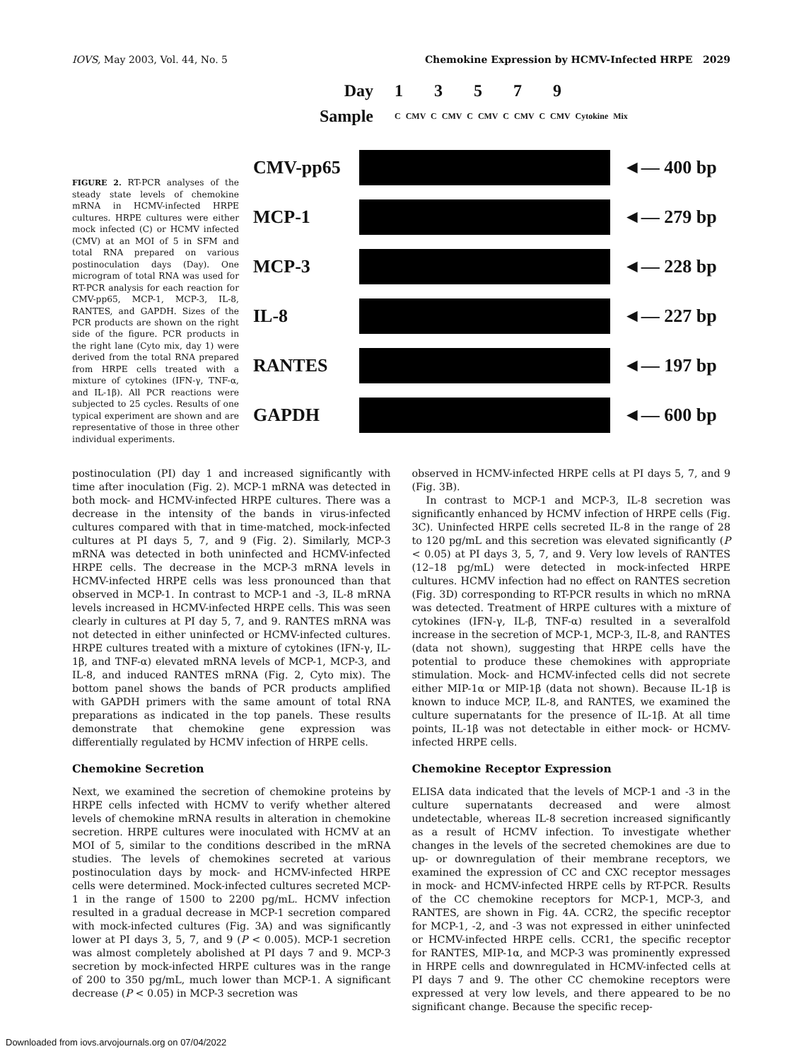IOVS, May 2003, Vol. 44, No. 5 Chemokine Expression by HCMV-Infected HRPE 2029
FIGURE 2. RT-PCR analyses of the steady state levels of chemokine mRNA in HCMV-infected HRPE cultures. HRPE cultures were either mock infected (C) or HCMV infected (CMV) at an MOI of 5 in SFM and total RNA prepared on various postinoculation days (Day). One microgram of total RNA was used for RT-PCR analysis for each reaction for CMV-pp65, MCP-1, MCP-3, IL-8, RANTES, and GAPDH. Sizes of the PCR products are shown on the right side of the figure. PCR products in the right lane (Cyto mix, day 1) were derived from the total RNA prepared from HRPE cells treated with a mixture of cytokines (IFN-γ, TNF-α, and IL-1β). All PCR reactions were subjected to 25 cycles. Results of one typical experiment are shown and are representative of those in three other individual experiments.
Day 1 3 5 7 9
Sample C CMV C CMV C CMV C CMV C CMV Cytokine Mix
CMV-pp65 ◄— 400 bp
MCP-1 ◄— 279 bp
MCP-3 ◄— 228 bp
IL-8 ◄— 227 bp
RANTES ◄— 197 bp
GAPDH ◄— 600 bp
postinoculation (PI) day 1 and increased significantly with time after inoculation (Fig. 2). MCP-1 mRNA was detected in both mock- and HCMV-infected HRPE cultures. There was a decrease in the intensity of the bands in virus-infected cultures compared with that in time-matched, mock-infected cultures at PI days 5, 7, and 9 (Fig. 2). Similarly, MCP-3 mRNA was detected in both uninfected and HCMV-infected HRPE cells. The decrease in the MCP-3 mRNA levels in HCMV-infected HRPE cells was less pronounced than that observed in MCP-1. In contrast to MCP-1 and -3, IL-8 mRNA levels increased in HCMV-infected HRPE cells. This was seen clearly in cultures at PI day 5, 7, and 9. RANTES mRNA was not detected in either uninfected or HCMV-infected cultures. HRPE cultures treated with a mixture of cytokines (IFN-γ, IL-1β, and TNF-α) elevated mRNA levels of MCP-1, MCP-3, and IL-8, and induced RANTES mRNA (Fig. 2, Cyto mix). The bottom panel shows the bands of PCR products amplified with GAPDH primers with the same amount of total RNA preparations as indicated in the top panels. These results demonstrate that chemokine gene expression was differentially regulated by HCMV infection of HRPE cells.
Chemokine Secretion
Next, we examined the secretion of chemokine proteins by HRPE cells infected with HCMV to verify whether altered levels of chemokine mRNA results in alteration in chemokine secretion. HRPE cultures were inoculated with HCMV at an MOI of 5, similar to the conditions described in the mRNA studies. The levels of chemokines secreted at various postinoculation days by mock- and HCMV-infected HRPE cells were determined. Mock-infected cultures secreted MCP-1 in the range of 1500 to 2200 pg/mL. HCMV infection resulted in a gradual decrease in MCP-1 secretion compared with mock-infected cultures (Fig. 3A) and was significantly lower at PI days 3, 5, 7, and 9 (P < 0.005). MCP-1 secretion was almost completely abolished at PI days 7 and 9. MCP-3 secretion by mock-infected HRPE cultures was in the range of 200 to 350 pg/mL, much lower than MCP-1. A significant decrease (P < 0.05) in MCP-3 secretion was
observed in HCMV-infected HRPE cells at PI days 5, 7, and 9 (Fig. 3B).
In contrast to MCP-1 and MCP-3, IL-8 secretion was significantly enhanced by HCMV infection of HRPE cells (Fig. 3C). Uninfected HRPE cells secreted IL-8 in the range of 28 to 120 pg/mL and this secretion was elevated significantly (P < 0.05) at PI days 3, 5, 7, and 9. Very low levels of RANTES (12–18 pg/mL) were detected in mock-infected HRPE cultures. HCMV infection had no effect on RANTES secretion (Fig. 3D) corresponding to RT-PCR results in which no mRNA was detected. Treatment of HRPE cultures with a mixture of cytokines (IFN-γ, IL-β, TNF-α) resulted in a severalfold increase in the secretion of MCP-1, MCP-3, IL-8, and RANTES (data not shown), suggesting that HRPE cells have the potential to produce these chemokines with appropriate stimulation. Mock- and HCMV-infected cells did not secrete either MIP-1α or MIP-1β (data not shown). Because IL-1β is known to induce MCP, IL-8, and RANTES, we examined the culture supernatants for the presence of IL-1β. At all time points, IL-1β was not detectable in either mock- or HCMV-infected HRPE cells.
Chemokine Receptor Expression
ELISA data indicated that the levels of MCP-1 and -3 in the culture supernatants decreased and were almost undetectable, whereas IL-8 secretion increased significantly as a result of HCMV infection. To investigate whether changes in the levels of the secreted chemokines are due to up- or downregulation of their membrane receptors, we examined the expression of CC and CXC receptor messages in mock- and HCMV-infected HRPE cells by RT-PCR. Results of the CC chemokine receptors for MCP-1, MCP-3, and RANTES, are shown in Fig. 4A. CCR2, the specific receptor for MCP-1, -2, and -3 was not expressed in either uninfected or HCMV-infected HRPE cells. CCR1, the specific receptor for RANTES, MIP-1α, and MCP-3 was prominently expressed in HRPE cells and downregulated in HCMV-infected cells at PI days 7 and 9. The other CC chemokine receptors were expressed at very low levels, and there appeared to be no significant change. Because the specific recep-
Downloaded from iovs.arvojournals.org on 07/04/2022